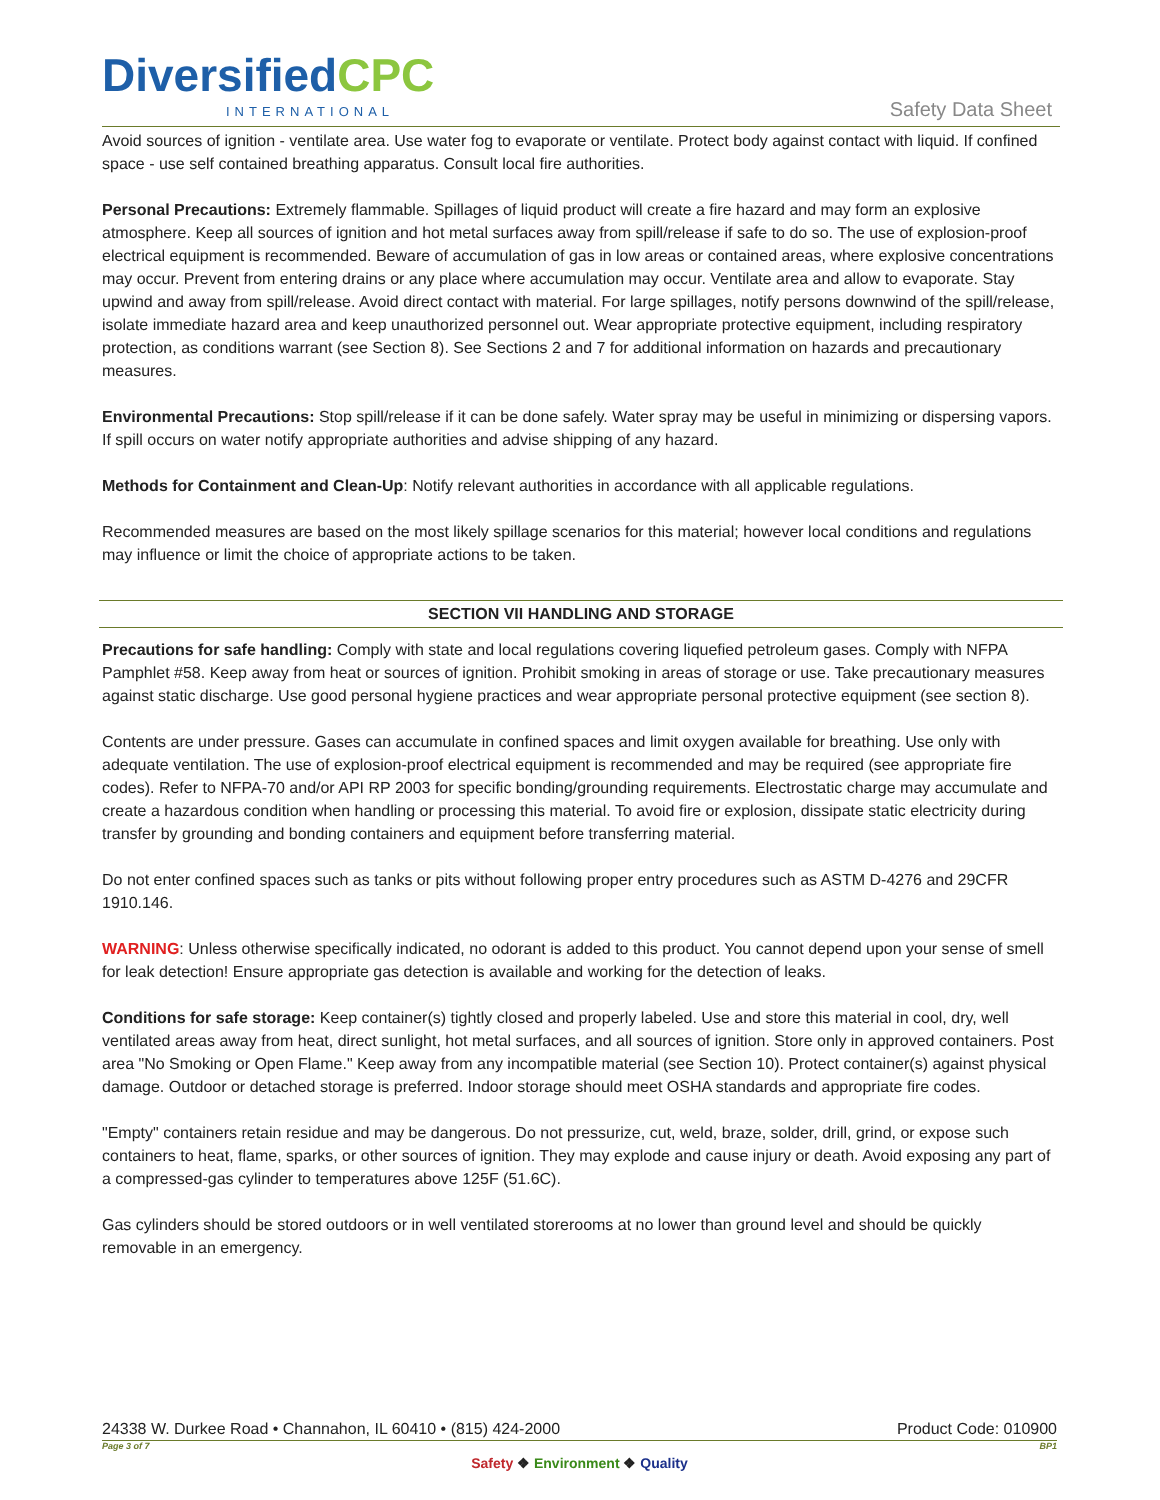DiversifiedCPC
INTERNATIONAL Safety Data Sheet
Avoid sources of ignition - ventilate area. Use water fog to evaporate or ventilate. Protect body against contact with liquid. If confined space - use self contained breathing apparatus. Consult local fire authorities.
Personal Precautions: Extremely flammable. Spillages of liquid product will create a fire hazard and may form an explosive atmosphere. Keep all sources of ignition and hot metal surfaces away from spill/release if safe to do so. The use of explosion-proof electrical equipment is recommended. Beware of accumulation of gas in low areas or contained areas, where explosive concentrations may occur. Prevent from entering drains or any place where accumulation may occur. Ventilate area and allow to evaporate. Stay upwind and away from spill/release. Avoid direct contact with material. For large spillages, notify persons downwind of the spill/release, isolate immediate hazard area and keep unauthorized personnel out. Wear appropriate protective equipment, including respiratory protection, as conditions warrant (see Section 8). See Sections 2 and 7 for additional information on hazards and precautionary measures.
Environmental Precautions: Stop spill/release if it can be done safely. Water spray may be useful in minimizing or dispersing vapors. If spill occurs on water notify appropriate authorities and advise shipping of any hazard.
Methods for Containment and Clean-Up: Notify relevant authorities in accordance with all applicable regulations.
Recommended measures are based on the most likely spillage scenarios for this material; however local conditions and regulations may influence or limit the choice of appropriate actions to be taken.
SECTION VII HANDLING AND STORAGE
Precautions for safe handling: Comply with state and local regulations covering liquefied petroleum gases. Comply with NFPA Pamphlet #58. Keep away from heat or sources of ignition. Prohibit smoking in areas of storage or use. Take precautionary measures against static discharge. Use good personal hygiene practices and wear appropriate personal protective equipment (see section 8).
Contents are under pressure. Gases can accumulate in confined spaces and limit oxygen available for breathing. Use only with adequate ventilation. The use of explosion-proof electrical equipment is recommended and may be required (see appropriate fire codes). Refer to NFPA-70 and/or API RP 2003 for specific bonding/grounding requirements. Electrostatic charge may accumulate and create a hazardous condition when handling or processing this material. To avoid fire or explosion, dissipate static electricity during transfer by grounding and bonding containers and equipment before transferring material.
Do not enter confined spaces such as tanks or pits without following proper entry procedures such as ASTM D-4276 and 29CFR 1910.146.
WARNING: Unless otherwise specifically indicated, no odorant is added to this product. You cannot depend upon your sense of smell for leak detection! Ensure appropriate gas detection is available and working for the detection of leaks.
Conditions for safe storage: Keep container(s) tightly closed and properly labeled. Use and store this material in cool, dry, well ventilated areas away from heat, direct sunlight, hot metal surfaces, and all sources of ignition. Store only in approved containers. Post area "No Smoking or Open Flame." Keep away from any incompatible material (see Section 10). Protect container(s) against physical damage. Outdoor or detached storage is preferred. Indoor storage should meet OSHA standards and appropriate fire codes.
"Empty" containers retain residue and may be dangerous. Do not pressurize, cut, weld, braze, solder, drill, grind, or expose such containers to heat, flame, sparks, or other sources of ignition. They may explode and cause injury or death. Avoid exposing any part of a compressed-gas cylinder to temperatures above 125F (51.6C).
Gas cylinders should be stored outdoors or in well ventilated storerooms at no lower than ground level and should be quickly removable in an emergency.
24338 W. Durkee Road • Channahon, IL 60410 • (815) 424-2000 Product Code: 010900
Page 3 of 7 BP1
Safety ❖ Environment ❖ Quality